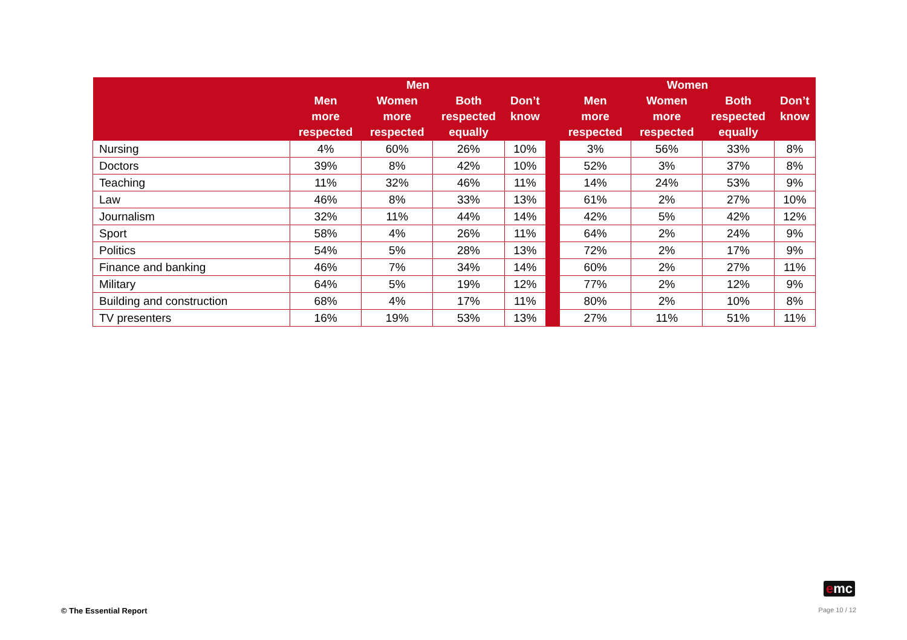| | Men | | | | | Women | | | |
| --- | --- | --- | --- | --- | --- | --- | --- | --- | --- |
| | Men more respected | Women more respected | Both respected equally | Don’t know | | Men more respected | Women more respected | Both respected equally | Don’t know |
| Nursing | 4% | 60% | 26% | 10% | | 3% | 56% | 33% | 8% |
| Doctors | 39% | 8% | 42% | 10% | | 52% | 3% | 37% | 8% |
| Teaching | 11% | 32% | 46% | 11% | | 14% | 24% | 53% | 9% |
| Law | 46% | 8% | 33% | 13% | | 61% | 2% | 27% | 10% |
| Journalism | 32% | 11% | 44% | 14% | | 42% | 5% | 42% | 12% |
| Sport | 58% | 4% | 26% | 11% | | 64% | 2% | 24% | 9% |
| Politics | 54% | 5% | 28% | 13% | | 72% | 2% | 17% | 9% |
| Finance and banking | 46% | 7% | 34% | 14% | | 60% | 2% | 27% | 11% |
| Military | 64% | 5% | 19% | 12% | | 77% | 2% | 12% | 9% |
| Building and construction | 68% | 4% | 17% | 11% | | 80% | 2% | 10% | 8% |
| TV presenters | 16% | 19% | 53% | 13% | | 27% | 11% | 51% | 11% |
emc
© The Essential Report Page 10 / 12